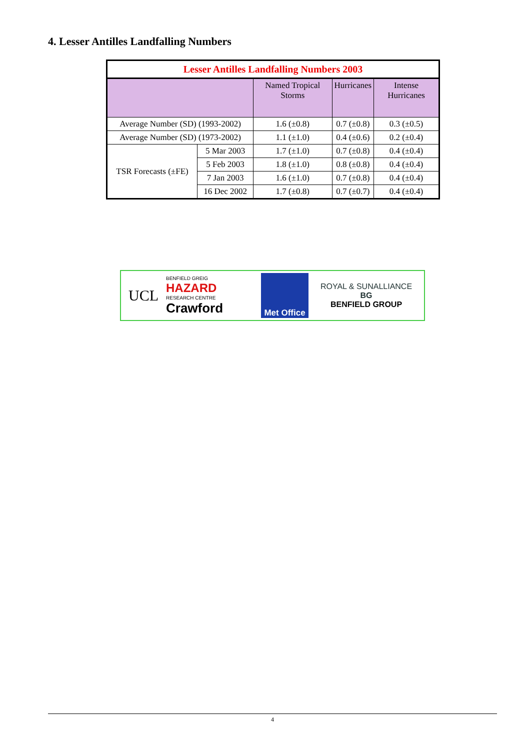4. Lesser Antilles Landfalling Numbers
| Lesser Antilles Landfalling Numbers 2003 | | | | |
| | | Named Tropical Storms | Hurricanes | Intense Hurricanes |
| Average Number (SD) (1993-2002) | | 1.6 (±0.8) | 0.7 (±0.8) | 0.3 (±0.5) |
| Average Number (SD) (1973-2002) | | 1.1 (±1.0) | 0.4 (±0.6) | 0.2 (±0.4) |
| TSR Forecasts (±FE) | 5 Mar 2003 | 1.7 (±1.0) | 0.7 (±0.8) | 0.4 (±0.4) |
| | 5 Feb 2003 | 1.8 (±1.0) | 0.8 (±0.8) | 0.4 (±0.4) |
| | 7 Jan 2003 | 1.6 (±1.0) | 0.7 (±0.8) | 0.4 (±0.4) |
| | 16 Dec 2002 | 1.7 (±0.8) | 0.7 (±0.7) | 0.4 (±0.4) |
UCL
BENFIELD GREIG
HAZARD
RESEARCH CENTRE
Crawford
Met Office
ROYAL & SUNALLIANCE
BG
BENFIELD GROUP
4